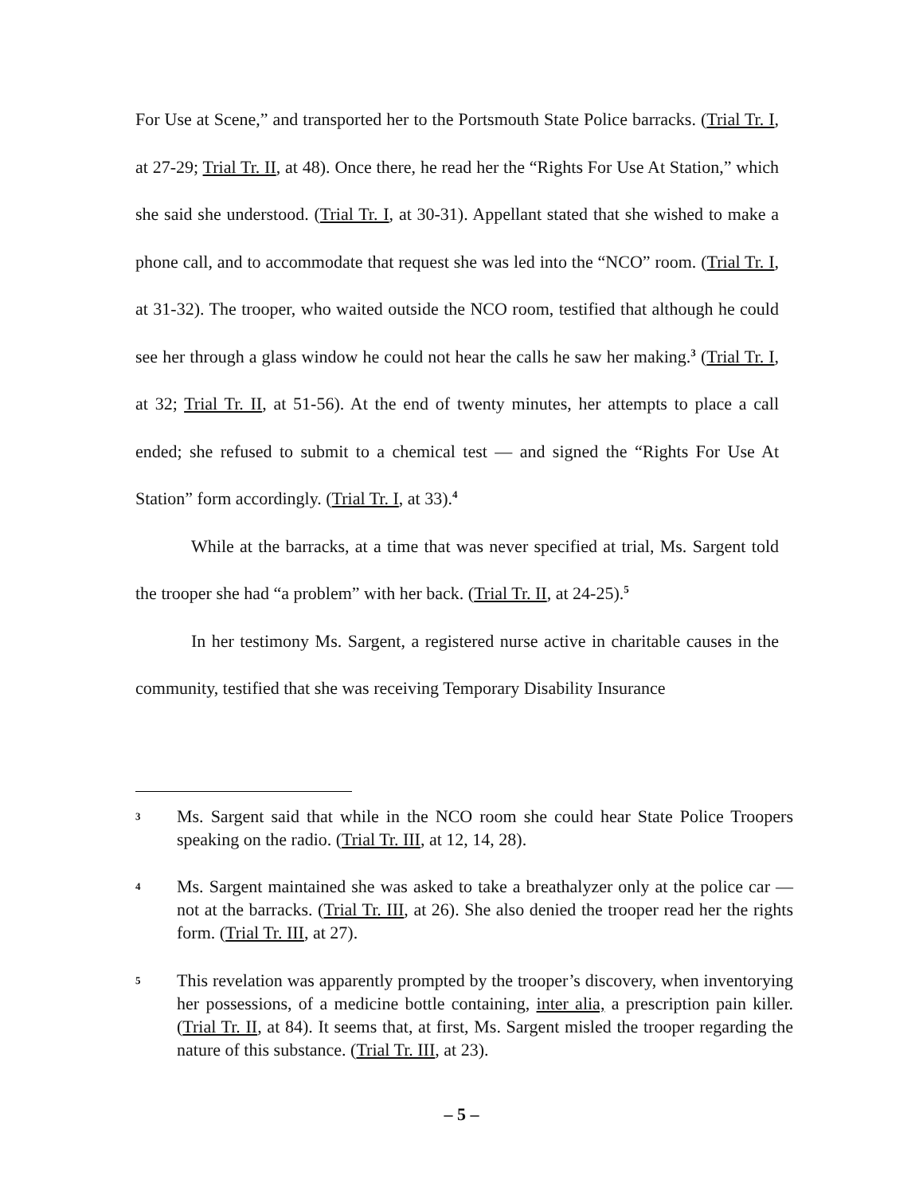For Use at Scene,” and transported her to the Portsmouth State Police barracks. (Trial Tr. I, at 27-29; Trial Tr. II, at 48). Once there, he read her the “Rights For Use At Station,” which she said she understood. (Trial Tr. I, at 30-31). Appellant stated that she wished to make a phone call, and to accommodate that request she was led into the “NCO” room. (Trial Tr. I, at 31-32). The trooper, who waited outside the NCO room, testified that although he could see her through a glass window he could not hear the calls he saw her making.<sup>3</sup> (Trial Tr. I, at 32; Trial Tr. II, at 51-56). At the end of twenty minutes, her attempts to place a call ended; she refused to submit to a chemical test — and signed the “Rights For Use At Station” form accordingly. (Trial Tr. I, at 33).<sup>4</sup>
While at the barracks, at a time that was never specified at trial, Ms. Sargent told the trooper she had “a problem” with her back. (Trial Tr. II, at 24-25).<sup>5</sup>
In her testimony Ms. Sargent, a registered nurse active in charitable causes in the community, testified that she was receiving Temporary Disability Insurance
3
Ms. Sargent said that while in the NCO room she could hear State Police Troopers speaking on the radio. (Trial Tr. III, at 12, 14, 28).
4
Ms. Sargent maintained she was asked to take a breathalyzer only at the police car — not at the barracks. (Trial Tr. III, at 26). She also denied the trooper read her the rights form. (Trial Tr. III, at 27).
5
This revelation was apparently prompted by the trooper’s discovery, when inventorying her possessions, of a medicine bottle containing, inter alia, a prescription pain killer. (Trial Tr. II, at 84). It seems that, at first, Ms. Sargent misled the trooper regarding the nature of this substance. (Trial Tr. III, at 23).
– 5 –